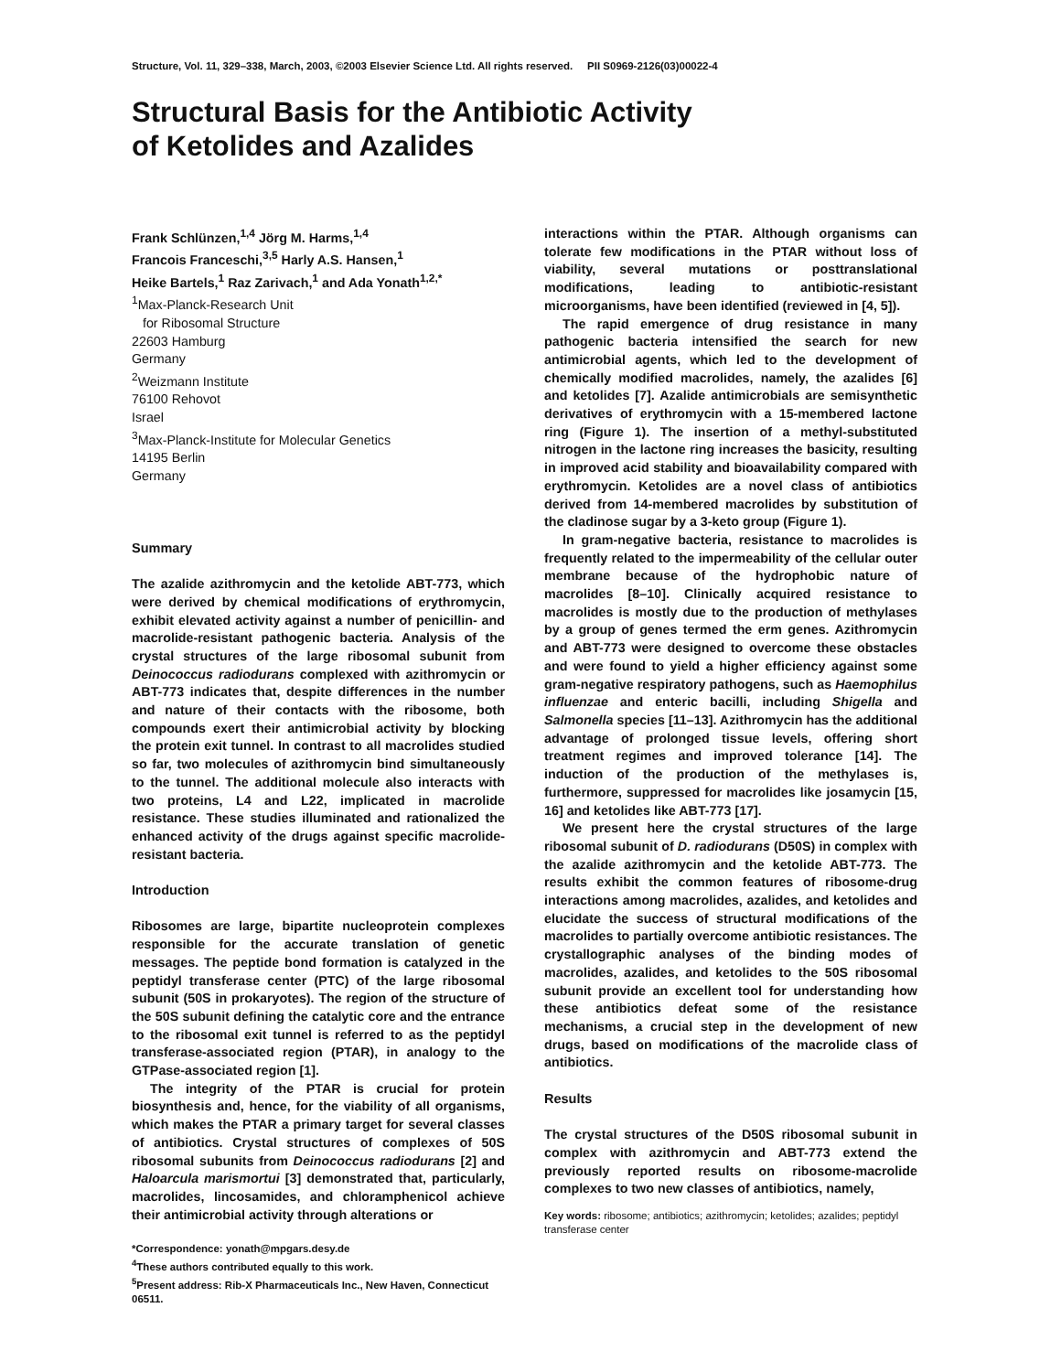Structure, Vol. 11, 329–338, March, 2003, ©2003 Elsevier Science Ltd. All rights reserved. PII S0969-2126(03)00022-4
Structural Basis for the Antibiotic Activity
of Ketolides and Azalides
Frank Schlünzen,<sup>1,4</sup> Jörg M. Harms,<sup>1,4</sup>
Francois Franceschi,<sup>3,5</sup> Harly A.S. Hansen,<sup>1</sup>
Heike Bartels,<sup>1</sup> Raz Zarivach,<sup>1</sup> and Ada Yonath<sup>1,2,*</sup>
<sup>1</sup> Max-Planck-Research Unit
for Ribosomal Structure
22603 Hamburg
Germany
<sup>2</sup> Weizmann Institute
76100 Rehovot
Israel
<sup>3</sup> Max-Planck-Institute for Molecular Genetics
14195 Berlin
Germany
Summary
The azalide azithromycin and the ketolide ABT-773, which were derived by chemical modifications of erythromycin, exhibit elevated activity against a number of penicillin- and macrolide-resistant pathogenic bacteria. Analysis of the crystal structures of the large ribosomal subunit from Deinococcus radiodurans complexed with azithromycin or ABT-773 indicates that, despite differences in the number and nature of their contacts with the ribosome, both compounds exert their antimicrobial activity by blocking the protein exit tunnel. In contrast to all macrolides studied so far, two molecules of azithromycin bind simultaneously to the tunnel. The additional molecule also interacts with two proteins, L4 and L22, implicated in macrolide resistance. These studies illuminated and rationalized the enhanced activity of the drugs against specific macrolide-resistant bacteria.
Introduction
Ribosomes are large, bipartite nucleoprotein complexes responsible for the accurate translation of genetic messages. The peptide bond formation is catalyzed in the peptidyl transferase center (PTC) of the large ribosomal subunit (50S in prokaryotes). The region of the structure of the 50S subunit defining the catalytic core and the entrance to the ribosomal exit tunnel is referred to as the peptidyl transferase-associated region (PTAR), in analogy to the GTPase-associated region [1].
The integrity of the PTAR is crucial for protein biosynthesis and, hence, for the viability of all organisms, which makes the PTAR a primary target for several classes of antibiotics. Crystal structures of complexes of 50S ribosomal subunits from Deinococcus radiodurans [2] and Haloarcula marismortui [3] demonstrated that, particularly, macrolides, lincosamides, and chloramphenicol achieve their antimicrobial activity through alterations or
*Correspondence: yonath@mpgars.desy.de
<sup>4</sup> These authors contributed equally to this work.
<sup>5</sup> Present address: Rib-X Pharmaceuticals Inc., New Haven, Connecticut 06511.
interactions within the PTAR. Although organisms can tolerate few modifications in the PTAR without loss of viability, several mutations or posttranslational modifications, leading to antibiotic-resistant microorganisms, have been identified (reviewed in [4, 5]).
The rapid emergence of drug resistance in many pathogenic bacteria intensified the search for new antimicrobial agents, which led to the development of chemically modified macrolides, namely, the azalides [6] and ketolides [7]. Azalide antimicrobials are semisynthetic derivatives of erythromycin with a 15-membered lactone ring (Figure 1). The insertion of a methyl-substituted nitrogen in the lactone ring increases the basicity, resulting in improved acid stability and bioavailability compared with erythromycin. Ketolides are a novel class of antibiotics derived from 14-membered macrolides by substitution of the cladinose sugar by a 3-keto group (Figure 1).
In gram-negative bacteria, resistance to macrolides is frequently related to the impermeability of the cellular outer membrane because of the hydrophobic nature of macrolides [8–10]. Clinically acquired resistance to macrolides is mostly due to the production of methylases by a group of genes termed the erm genes. Azithromycin and ABT-773 were designed to overcome these obstacles and were found to yield a higher efficiency against some gram-negative respiratory pathogens, such as Haemophilus influenzae and enteric bacilli, including Shigella and Salmonella species [11–13]. Azithromycin has the additional advantage of prolonged tissue levels, offering short treatment regimes and improved tolerance [14]. The induction of the production of the methylases is, furthermore, suppressed for macrolides like josamycin [15, 16] and ketolides like ABT-773 [17].
We present here the crystal structures of the large ribosomal subunit of D. radiodurans (D50S) in complex with the azalide azithromycin and the ketolide ABT-773. The results exhibit the common features of ribosome-drug interactions among macrolides, azalides, and ketolides and elucidate the success of structural modifications of the macrolides to partially overcome antibiotic resistances. The crystallographic analyses of the binding modes of macrolides, azalides, and ketolides to the 50S ribosomal subunit provide an excellent tool for understanding how these antibiotics defeat some of the resistance mechanisms, a crucial step in the development of new drugs, based on modifications of the macrolide class of antibiotics.
Results
The crystal structures of the D50S ribosomal subunit in complex with azithromycin and ABT-773 extend the previously reported results on ribosome-macrolide complexes to two new classes of antibiotics, namely,
Key words: ribosome; antibiotics; azithromycin; ketolides; azalides; peptidyl transferase center